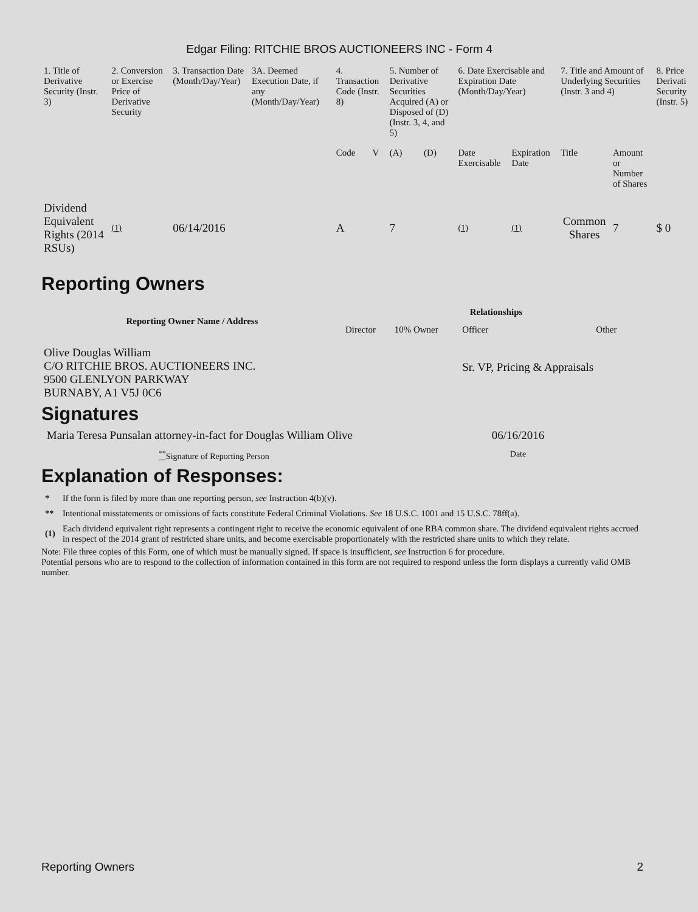Edgar Filing: RITCHIE BROS AUCTIONEERS INC - Form 4
| 1. Title of Derivative Security (Instr. 3) | 2. Conversion or Exercise Price of Derivative Security | 3. Transaction Date (Month/Day/Year) | 3A. Deemed Execution Date, if any (Month/Day/Year) | 4. Transaction Code (Instr. 8) | | 5. Number of Derivative Securities Acquired (A) or Disposed of (D) (Instr. 3, 4, and 5) | | 6. Date Exercisable and Expiration Date (Month/Day/Year) | | 7. Title and Amount of Underlying Securities (Instr. 3 and 4) | | 8. Price Derivati Security (Instr. 5) |
| --- | --- | --- | --- | --- | --- | --- | --- | --- | --- | --- | --- | --- |
| | | | | Code | V | (A) | (D) | Date Exercisable | Expiration Date | Title | Amount or Number of Shares | |
| Dividend Equivalent Rights (2014 RSUs) | (1) | 06/14/2016 | | A | | 7 | | (1) | (1) | Common Shares | 7 | $ 0 |
Reporting Owners
| Reporting Owner Name / Address | Relationships | | | |
| --- | --- | --- | --- | --- |
| | Director | 10% Owner | Officer | Other |
| Olive Douglas William C/O RITCHIE BROS. AUCTIONEERS INC. 9500 GLENLYON PARKWAY BURNABY, A1 V5J 0C6 | | | Sr. VP, Pricing & Appraisals | |
Signatures
| Maria Teresa Punsalan attorney-in-fact for Douglas William Olive | 06/16/2016 |
| <sup>**</sup> Signature of Reporting Person | Date |
Explanation of Responses:
| * | If the form is filed by more than one reporting person, see Instruction 4(b)(v). |
| ** | Intentional misstatements or omissions of facts constitute Federal Criminal Violations. See 18 U.S.C. 1001 and 15 U.S.C. 78ff(a). |
| (1) | Each dividend equivalent right represents a contingent right to receive the economic equivalent of one RBA common share. The dividend equivalent rights accrued in respect of the 2014 grant of restricted share units, and become exercisable proportionately with the restricted share units to which they relate. |
Note: File three copies of this Form, one of which must be manually signed. If space is insufficient, see Instruction 6 for procedure.
Potential persons who are to respond to the collection of information contained in this form are not required to respond unless the form displays a currently valid OMB number.
Reporting Owners 2